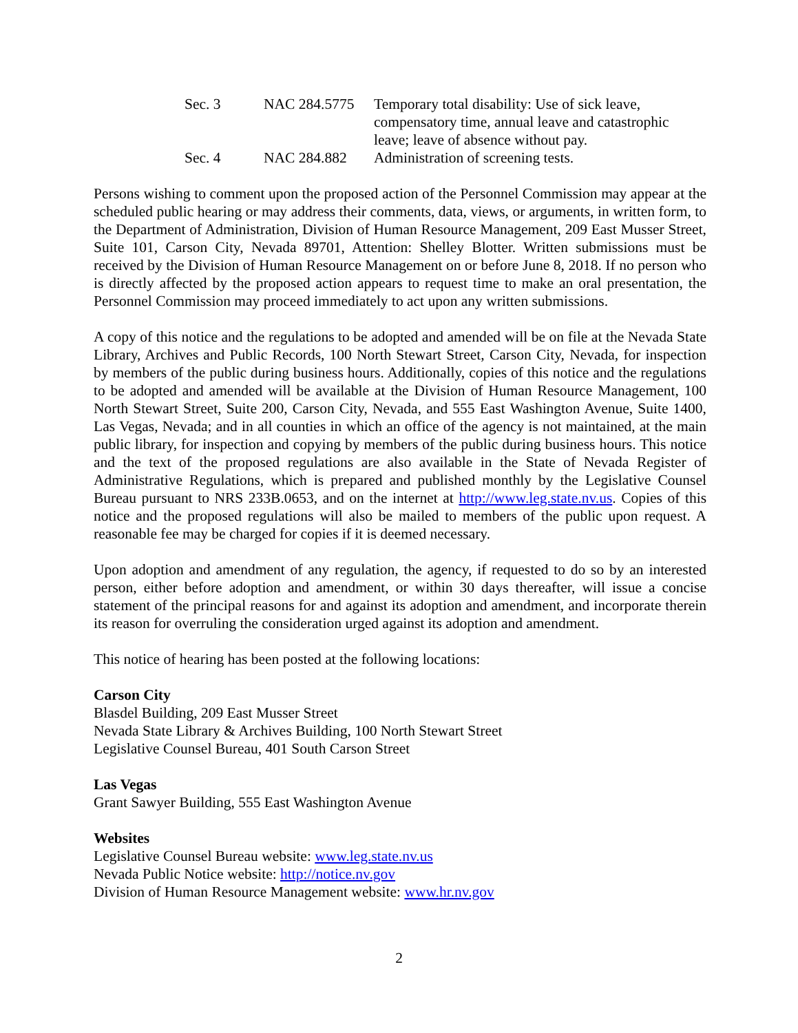| Sec. 3 | NAC 284.5775 | Temporary total disability: Use of sick leave, compensatory time, annual leave and catastrophic leave; leave of absence without pay. |
| Sec. 4 | NAC 284.882 | Administration of screening tests. |
Persons wishing to comment upon the proposed action of the Personnel Commission may appear at the scheduled public hearing or may address their comments, data, views, or arguments, in written form, to the Department of Administration, Division of Human Resource Management, 209 East Musser Street, Suite 101, Carson City, Nevada 89701, Attention: Shelley Blotter. Written submissions must be received by the Division of Human Resource Management on or before June 8, 2018. If no person who is directly affected by the proposed action appears to request time to make an oral presentation, the Personnel Commission may proceed immediately to act upon any written submissions.
A copy of this notice and the regulations to be adopted and amended will be on file at the Nevada State Library, Archives and Public Records, 100 North Stewart Street, Carson City, Nevada, for inspection by members of the public during business hours. Additionally, copies of this notice and the regulations to be adopted and amended will be available at the Division of Human Resource Management, 100 North Stewart Street, Suite 200, Carson City, Nevada, and 555 East Washington Avenue, Suite 1400, Las Vegas, Nevada; and in all counties in which an office of the agency is not maintained, at the main public library, for inspection and copying by members of the public during business hours. This notice and the text of the proposed regulations are also available in the State of Nevada Register of Administrative Regulations, which is prepared and published monthly by the Legislative Counsel Bureau pursuant to NRS 233B.0653, and on the internet at http://www.leg.state.nv.us. Copies of this notice and the proposed regulations will also be mailed to members of the public upon request. A reasonable fee may be charged for copies if it is deemed necessary.
Upon adoption and amendment of any regulation, the agency, if requested to do so by an interested person, either before adoption and amendment, or within 30 days thereafter, will issue a concise statement of the principal reasons for and against its adoption and amendment, and incorporate therein its reason for overruling the consideration urged against its adoption and amendment.
This notice of hearing has been posted at the following locations:
Carson City
Blasdel Building, 209 East Musser Street
Nevada State Library & Archives Building, 100 North Stewart Street
Legislative Counsel Bureau, 401 South Carson Street
Las Vegas
Grant Sawyer Building, 555 East Washington Avenue
Websites
Legislative Counsel Bureau website: www.leg.state.nv.us
Nevada Public Notice website: http://notice.nv.gov
Division of Human Resource Management website: www.hr.nv.gov
2